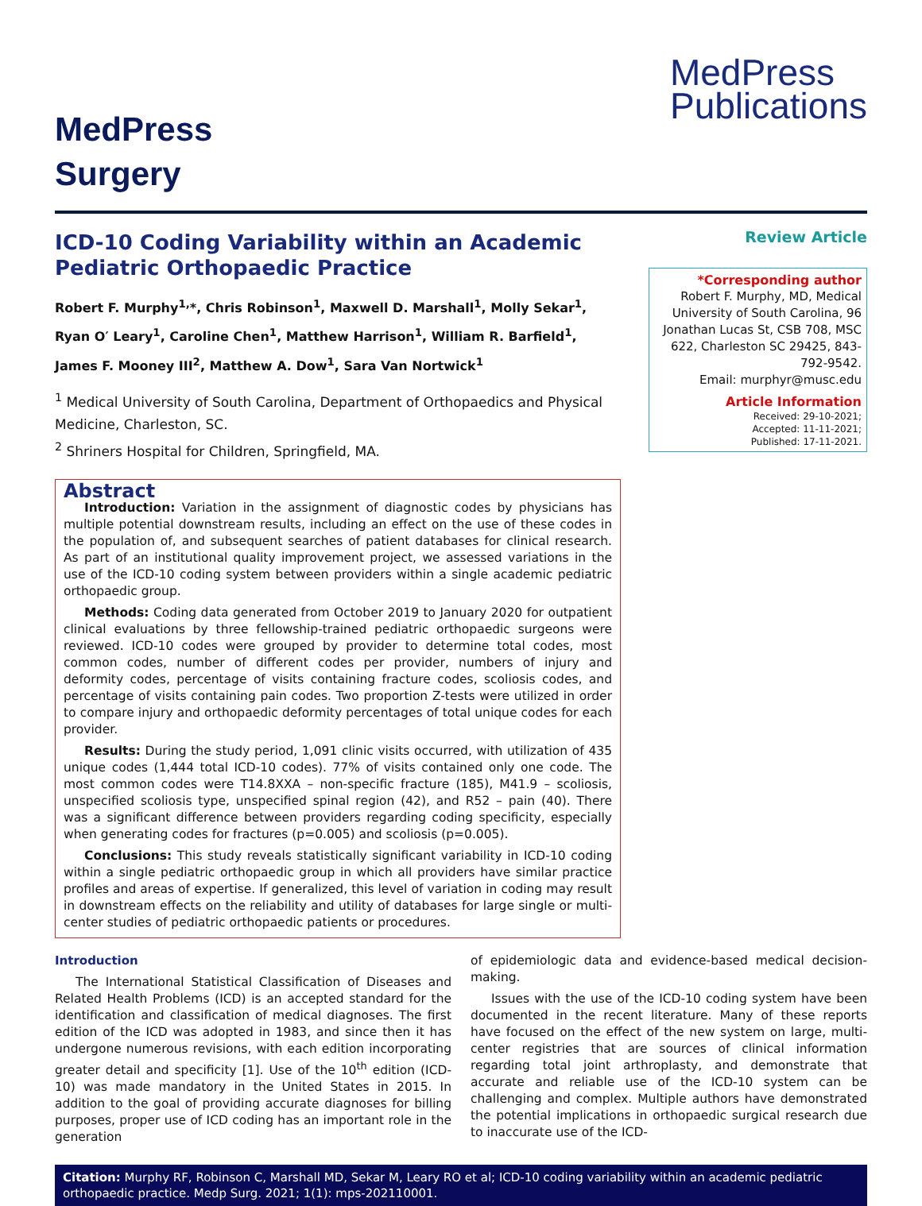MedPress
Surgery
MedPress
Publications
ICD-10 Coding Variability within an Academic Pediatric Orthopaedic Practice
Robert F. Murphy<sup>1,</sup>*, Chris Robinson<sup>1</sup>, Maxwell D. Marshall<sup>1</sup>, Molly Sekar<sup>1</sup>, Ryan O′ Leary<sup>1</sup>, Caroline Chen<sup>1</sup>, Matthew Harrison<sup>1</sup>, William R. Barfield<sup>1</sup>, James F. Mooney III<sup>2</sup>, Matthew A. Dow<sup>1</sup>, Sara Van Nortwick<sup>1</sup>
<sup>1</sup> Medical University of South Carolina, Department of Orthopaedics and Physical Medicine, Charleston, SC.
<sup>2</sup> Shriners Hospital for Children, Springfield, MA.
Review Article
*Corresponding author
Robert F. Murphy, MD, Medical University of South Carolina, 96 Jonathan Lucas St, CSB 708, MSC 622, Charleston SC 29425, 843-792-9542.
Email: murphyr@musc.edu
Article Information
Received: 29-10-2021;
Accepted: 11-11-2021;
Published: 17-11-2021.
Abstract
Introduction: Variation in the assignment of diagnostic codes by physicians has multiple potential downstream results, including an effect on the use of these codes in the population of, and subsequent searches of patient databases for clinical research. As part of an institutional quality improvement project, we assessed variations in the use of the ICD-10 coding system between providers within a single academic pediatric orthopaedic group.
Methods: Coding data generated from October 2019 to January 2020 for outpatient clinical evaluations by three fellowship-trained pediatric orthopaedic surgeons were reviewed. ICD-10 codes were grouped by provider to determine total codes, most common codes, number of different codes per provider, numbers of injury and deformity codes, percentage of visits containing fracture codes, scoliosis codes, and percentage of visits containing pain codes. Two proportion Z-tests were utilized in order to compare injury and orthopaedic deformity percentages of total unique codes for each provider.
Results: During the study period, 1,091 clinic visits occurred, with utilization of 435 unique codes (1,444 total ICD-10 codes). 77% of visits contained only one code. The most common codes were T14.8XXA – non-specific fracture (185), M41.9 – scoliosis, unspecified scoliosis type, unspecified spinal region (42), and R52 – pain (40). There was a significant difference between providers regarding coding specificity, especially when generating codes for fractures (p=0.005) and scoliosis (p=0.005).
Conclusions: This study reveals statistically significant variability in ICD-10 coding within a single pediatric orthopaedic group in which all providers have similar practice profiles and areas of expertise. If generalized, this level of variation in coding may result in downstream effects on the reliability and utility of databases for large single or multi-center studies of pediatric orthopaedic patients or procedures.
Introduction
The International Statistical Classification of Diseases and Related Health Problems (ICD) is an accepted standard for the identification and classification of medical diagnoses. The first edition of the ICD was adopted in 1983, and since then it has undergone numerous revisions, with each edition incorporating greater detail and specificity [1]. Use of the 10<sup>th</sup> edition (ICD-10) was made mandatory in the United States in 2015. In addition to the goal of providing accurate diagnoses for billing purposes, proper use of ICD coding has an important role in the generation
of epidemiologic data and evidence-based medical decision-making.
Issues with the use of the ICD-10 coding system have been documented in the recent literature. Many of these reports have focused on the effect of the new system on large, multi-center registries that are sources of clinical information regarding total joint arthroplasty, and demonstrate that accurate and reliable use of the ICD-10 system can be challenging and complex. Multiple authors have demonstrated the potential implications in orthopaedic surgical research due to inaccurate use of the ICD-
Citation: Murphy RF, Robinson C, Marshall MD, Sekar M, Leary RO et al; ICD-10 coding variability within an academic pediatric orthopaedic practice. Medp Surg. 2021; 1(1): mps-202110001.